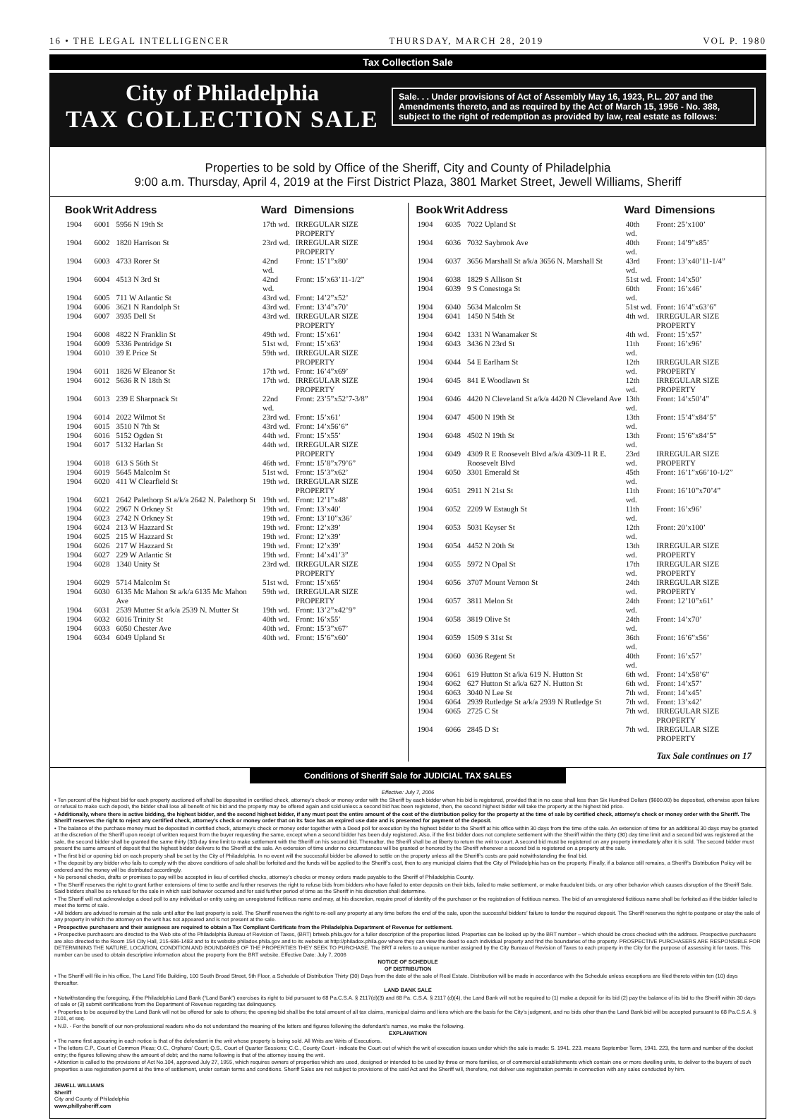16 • THE LEGAL INTELLIGENCER THURSDAY, MARCH 28, 2019 VOL P. 1980
Tax Collection Sale
City of Philadelphia
TAX COLLECTION SALE
Sale. . . Under provisions of Act of Assembly May 16, 1923, P.L. 207 and the Amendments thereto, and as required by the Act of March 15, 1956 - No. 388, subject to the right of redemption as provided by law, real estate as follows:
Properties to be sold by Office of the Sheriff, City and County of Philadelphia
9:00 a.m. Thursday, April 4, 2019 at the First District Plaza, 3801 Market Street, Jewell Williams, Sheriff
| Book | Writ | Address | Ward | Dimensions |
| --- | --- | --- | --- | --- |
| 1904 | 6001 | 5956 N 19th St | 17th wd. | IRREGULAR SIZE PROPERTY |
| 1904 | 6002 | 1820 Harrison St | 23rd wd. | IRREGULAR SIZE PROPERTY |
| 1904 | 6003 | 4733 Rorer St | 42nd wd. | Front: 15’1”x80’ |
| 1904 | 6004 | 4513 N 3rd St | 42nd wd. | Front: 15’x63’11-1/2” |
| 1904 | 6005 | 711 W Atlantic St | 43rd wd. | Front: 14’2”x52’ |
| 1904 | 6006 | 3621 N Randolph St | 43rd wd. | Front: 13’4”x70’ |
| 1904 | 6007 | 3935 Dell St | 43rd wd. | IRREGULAR SIZE PROPERTY |
| 1904 | 6008 | 4822 N Franklin St | 49th wd. | Front: 15’x61’ |
| 1904 | 6009 | 5336 Pentridge St | 51st wd. | Front: 15’x63’ |
| 1904 | 6010 | 39 E Price St | 59th wd. | IRREGULAR SIZE PROPERTY |
| 1904 | 6011 | 1826 W Eleanor St | 17th wd. | Front: 16’4”x69’ |
| 1904 | 6012 | 5636 R N 18th St | 17th wd. | IRREGULAR SIZE PROPERTY |
| 1904 | 6013 | 239 E Sharpnack St | 22nd wd. | Front: 23’5”x52’7-3/8” |
| 1904 | 6014 | 2022 Wilmot St | 23rd wd. | Front: 15’x61’ |
| 1904 | 6015 | 3510 N 7th St | 43rd wd. | Front: 14’x56’6” |
| 1904 | 6016 | 5152 Ogden St | 44th wd. | Front: 15’x55’ |
| 1904 | 6017 | 5132 Harlan St | 44th wd. | IRREGULAR SIZE PROPERTY |
| 1904 | 6018 | 613 S 56th St | 46th wd. | Front: 15’8”x79’6” |
| 1904 | 6019 | 5645 Malcolm St | 51st wd. | Front: 15’3”x62’ |
| 1904 | 6020 | 411 W Clearfield St | 19th wd. | IRREGULAR SIZE PROPERTY |
| 1904 | 6021 | 2642 Palethorp St a/k/a 2642 N. Palethorp St | 19th wd. | Front: 12’1”x48’ |
| 1904 | 6022 | 2967 N Orkney St | 19th wd. | Front: 13’x40’ |
| 1904 | 6023 | 2742 N Orkney St | 19th wd. | Front: 13’10”x36’ |
| 1904 | 6024 | 213 W Hazzard St | 19th wd. | Front: 12’x39’ |
| 1904 | 6025 | 215 W Hazzard St | 19th wd. | Front: 12’x39’ |
| 1904 | 6026 | 217 W Hazzard St | 19th wd. | Front: 12’x39’ |
| 1904 | 6027 | 229 W Atlantic St | 19th wd. | Front: 14’x41’3” |
| 1904 | 6028 | 1340 Unity St | 23rd wd. | IRREGULAR SIZE PROPERTY |
| 1904 | 6029 | 5714 Malcolm St | 51st wd. | Front: 15’x65’ |
| 1904 | 6030 | 6135 Mc Mahon St a/k/a 6135 Mc Mahon Ave | 59th wd. | IRREGULAR SIZE PROPERTY |
| 1904 | 6031 | 2539 Mutter St a/k/a 2539 N. Mutter St | 19th wd. | Front: 13’2”x42’9” |
| 1904 | 6032 | 6016 Trinity St | 40th wd. | Front: 16’x55’ |
| 1904 | 6033 | 6050 Chester Ave | 40th wd. | Front: 15’3”x67’ |
| 1904 | 6034 | 6049 Upland St | 40th wd. | Front: 15’6”x60’ |
| Book | Writ | Address | Ward | Dimensions |
| --- | --- | --- | --- | --- |
| 1904 | 6035 | 7022 Upland St | 40th wd. | Front: 25’x100’ |
| 1904 | 6036 | 7032 Saybrook Ave | 40th wd. | Front: 14’9”x85’ |
| 1904 | 6037 | 3656 Marshall St a/k/a 3656 N. Marshall St | 43rd wd. | Front: 13’x40’11-1/4” |
| 1904 | 6038 | 1829 S Allison St | 51st wd. | Front: 14’x50’ |
| 1904 | 6039 | 9 S Conestoga St | 60th wd. | Front: 16’x46’ |
| 1904 | 6040 | 5634 Malcolm St | 51st wd. | Front: 16’4”x63’6” |
| 1904 | 6041 | 1450 N 54th St | 4th wd. | IRREGULAR SIZE PROPERTY |
| 1904 | 6042 | 1331 N Wanamaker St | 4th wd. | Front: 15’x57’ |
| 1904 | 6043 | 3436 N 23rd St | 11th wd. | Front: 16’x96’ |
| 1904 | 6044 | 54 E Earlham St | 12th wd. | IRREGULAR SIZE PROPERTY |
| 1904 | 6045 | 841 E Woodlawn St | 12th wd. | IRREGULAR SIZE PROPERTY |
| 1904 | 6046 | 4420 N Cleveland St a/k/a 4420 N Cleveland Ave | 13th wd. | Front: 14’x50’4” |
| 1904 | 6047 | 4500 N 19th St | 13th wd. | Front: 15’4”x84’5” |
| 1904 | 6048 | 4502 N 19th St | 13th wd. | Front: 15’6”x84’5” |
| 1904 | 6049 | 4309 R E Roosevelt Blvd a/k/a 4309-11 R E. Roosevelt Blvd | 23rd wd. | IRREGULAR SIZE PROPERTY |
| 1904 | 6050 | 3301 Emerald St | 45th wd. | Front: 16’1”x66’10-1/2” |
| 1904 | 6051 | 2911 N 21st St | 11th wd. | Front: 16’10”x70’4” |
| 1904 | 6052 | 2209 W Estaugh St | 11th wd. | Front: 16’x96’ |
| 1904 | 6053 | 5031 Keyser St | 12th wd. | Front: 20’x100’ |
| 1904 | 6054 | 4452 N 20th St | 13th wd. | IRREGULAR SIZE PROPERTY |
| 1904 | 6055 | 5972 N Opal St | 17th wd. | IRREGULAR SIZE PROPERTY |
| 1904 | 6056 | 3707 Mount Vernon St | 24th wd. | IRREGULAR SIZE PROPERTY |
| 1904 | 6057 | 3811 Melon St | 24th wd. | Front: 12’10”x61’ |
| 1904 | 6058 | 3819 Olive St | 24th wd. | Front: 14’x70’ |
| 1904 | 6059 | 1509 S 31st St | 36th wd. | Front: 16’6”x56’ |
| 1904 | 6060 | 6036 Regent St | 40th wd. | Front: 16’x57’ |
| 1904 | 6061 | 619 Hutton St a/k/a 619 N. Hutton St | 6th wd. | Front: 14’x58’6” |
| 1904 | 6062 | 627 Hutton St a/k/a 627 N. Hutton St | 6th wd. | Front: 14’x57’ |
| 1904 | 6063 | 3040 N Lee St | 7th wd. | Front: 14’x45’ |
| 1904 | 6064 | 2939 Rutledge St a/k/a 2939 N Rutledge St | 7th wd. | Front: 13’x42’ |
| 1904 | 6065 | 2725 C St | 7th wd. | IRREGULAR SIZE PROPERTY |
| 1904 | 6066 | 2845 D St | 7th wd. | IRREGULAR SIZE PROPERTY |
Tax Sale continues on 17
Conditions of Sheriff Sale for JUDICIAL TAX SALES
Effective: July 7, 2006
• Ten percent of the highest bid for each property auctioned off shall be deposited in certified check, attorney’s check or money order with the Sheriff by each bidder when his bid is registered, provided that in no case shall less than Six Hundred Dollars ($600.00) be deposited, otherwise upon failure or refusal to make such deposit, the bidder shall lose all benefit of his bid and the property may be offered again and sold unless a second bid has been registered, then, the second highest bidder will take the property at the highest bid price.
• Additionally, where there is active bidding, the highest bidder, and the second highest bidder, if any must post the entire amount of the cost of the distribution policy for the property at the time of sale by certified check, attorney’s check or money order with the Sheriff. The Sheriff reserves the right to reject any certified check, attorney’s check or money order that on its face has an expired use date and is presented for payment of the deposit.
• The balance of the purchase money must be deposited in certified check, attorney’s check or money order together with a Deed poll for execution by the highest bidder to the Sheriff at his office within 30 days from the time of the sale. An extension of time for an additional 30 days may be granted at the discretion of the Sheriff upon receipt of written request from the buyer requesting the same, except when a second bidder has been duly registered. Also, if the first bidder does not complete settlement with the Sheriff within the thirty (30) day time limit and a second bid was registered at the sale, the second bidder shall be granted the same thirty (30) day time limit to make settlement with the Sheriff on his second bid. Thereafter, the Sheriff shall be at liberty to return the writ to court. A second bid must be registered on any property immediately after it is sold. The second bidder must present the same amount of deposit that the highest bidder delivers to the Sheriff at the sale. An extension of time under no circumstances will be granted or honored by the Sheriff whenever a second bid is registered on a property at the sale.
• The first bid or opening bid on each property shall be set by the City of Philadelphia. In no event will the successful bidder be allowed to settle on the property unless all the Sheriff’s costs are paid notwithstanding the final bid.
• The deposit by any bidder who fails to comply with the above conditions of sale shall be forfeited and the funds will be applied to the Sheriff’s cost, then to any municipal claims that the City of Philadelphia has on the property. Finally, if a balance still remains, a Sheriff’s Distribution Policy will be ordered and the money will be distributed accordingly.
• No personal checks, drafts or promises to pay will be accepted in lieu of certified checks, attorney’s checks or money orders made payable to the Sheriff of Philadelphia County.
• The Sheriff reserves the right to grant further extensions of time to settle and further reserves the right to refuse bids from bidders who have failed to enter deposits on their bids, failed to make settlement, or make fraudulent bids, or any other behavior which causes disruption of the Sheriff Sale. Said bidders shall be so refused for the sale in which said behavior occurred and for said further period of time as the Sheriff in his discretion shall determine.
• The Sheriff will not acknowledge a deed poll to any individual or entity using an unregistered fictitious name and may, at his discretion, require proof of identity of the purchaser or the registration of fictitious names. The bid of an unregistered fictitious name shall be forfeited as if the bidder failed to meet the terms of sale.
• All bidders are advised to remain at the sale until after the last property is sold. The Sheriff reserves the right to re-sell any property at any time before the end of the sale, upon the successful bidders’ failure to tender the required deposit. The Sheriff reserves the right to postpone or stay the sale of any property in which the attorney on the writ has not appeared and is not present at the sale.
• Prospective purchasers and their assignees are required to obtain a Tax Compliant Certificate from the Philadelphia Department of Revenue for settlement.
• Prospective purchasers are directed to the Web site of the Philadelphia Bureau of Revision of Taxes, (BRT) brtweb.phila.gov for a fuller description of the properties listed. Properties can be looked up by the BRT number – which should be cross checked with the address. Prospective purchasers are also directed to the Room 154 City Hall, 215-686-1483 and to its website philadox.phila.gov and to its website at http://philadox.phila.gov where they can view the deed to each individual property and find the boundaries of the property. PROSPECTIVE PURCHASERS ARE RESPONSIBLE FOR DETERMINING THE NATURE, LOCATION, CONDITION AND BOUNDARIES OF THE PROPERTIES THEY SEEK TO PURCHASE. The BRT # refers to a unique number assigned by the City Bureau of Revision of Taxes to each property in the City for the purpose of assessing it for taxes. This number can be used to obtain descriptive information about the property from the BRT website. Effective Date: July 7, 2006
NOTICE OF SCHEDULE
OF DISTRIBUTION
• The Sheriff will file in his office, The Land Title Building, 100 South Broad Street, 5th Floor, a Schedule of Distribution Thirty (30) Days from the date of the sale of Real Estate. Distribution will be made in accordance with the Schedule unless exceptions are filed thereto within ten (10) days thereafter.
LAND BANK SALE
• Notwithstanding the foregoing, if the Philadelphia Land Bank (“Land Bank”) exercises its right to bid pursuant to 68 Pa.C.S.A. § 2117(d)(3) and 68 Pa. C.S.A. § 2117 (d)(4), the Land Bank will not be required to (1) make a deposit for its bid (2) pay the balance of its bid to the Sheriff within 30 days of sale or (3) submit certifications from the Department of Revenue regarding tax delinquency.
• Properties to be acquired by the Land Bank will not be offered for sale to others; the opening bid shall be the total amount of all tax claims, municipal claims and liens which are the basis for the City’s judgment, and no bids other than the Land Bank bid will be accepted pursuant to 68 Pa.C.S.A. § 2101, et seq.
• N.B. - For the benefit of our non-professional readers who do not understand the meaning of the letters and figures following the defendant’s names, we make the following.
EXPLANATION
• The name first appearing in each notice is that of the defendant in the writ whose property is being sold. All Writs are Writs of Executions.
• The letters C.P., Court of Common Pleas; O.C., Orphans’ Court; Q.S., Court of Quarter Sessions; C.C., County Court - indicate the Court out of which the writ of execution issues under which the sale is made: S. 1941. 223. means September Term, 1941. 223, the term and number of the docket entry; the figures following show the amount of debt; and the name following is that of the attorney issuing the writ.
• Attention is called to the provisions of Act No.104, approved July 27, 1955, which requires owners of properties which are used, designed or intended to be used by three or more families, or of commercial establishments which contain one or more dwelling units, to deliver to the buyers of such properties a use registration permit at the time of settlement, under certain terms and conditions. Sheriff Sales are not subject to provisions of the said Act and the Sheriff will, therefore, not deliver use registration permits in connection with any sales conducted by him.
JEWELL WILLIAMS
Sheriff
City and County of Philadelphia
www.phillysheriff.com